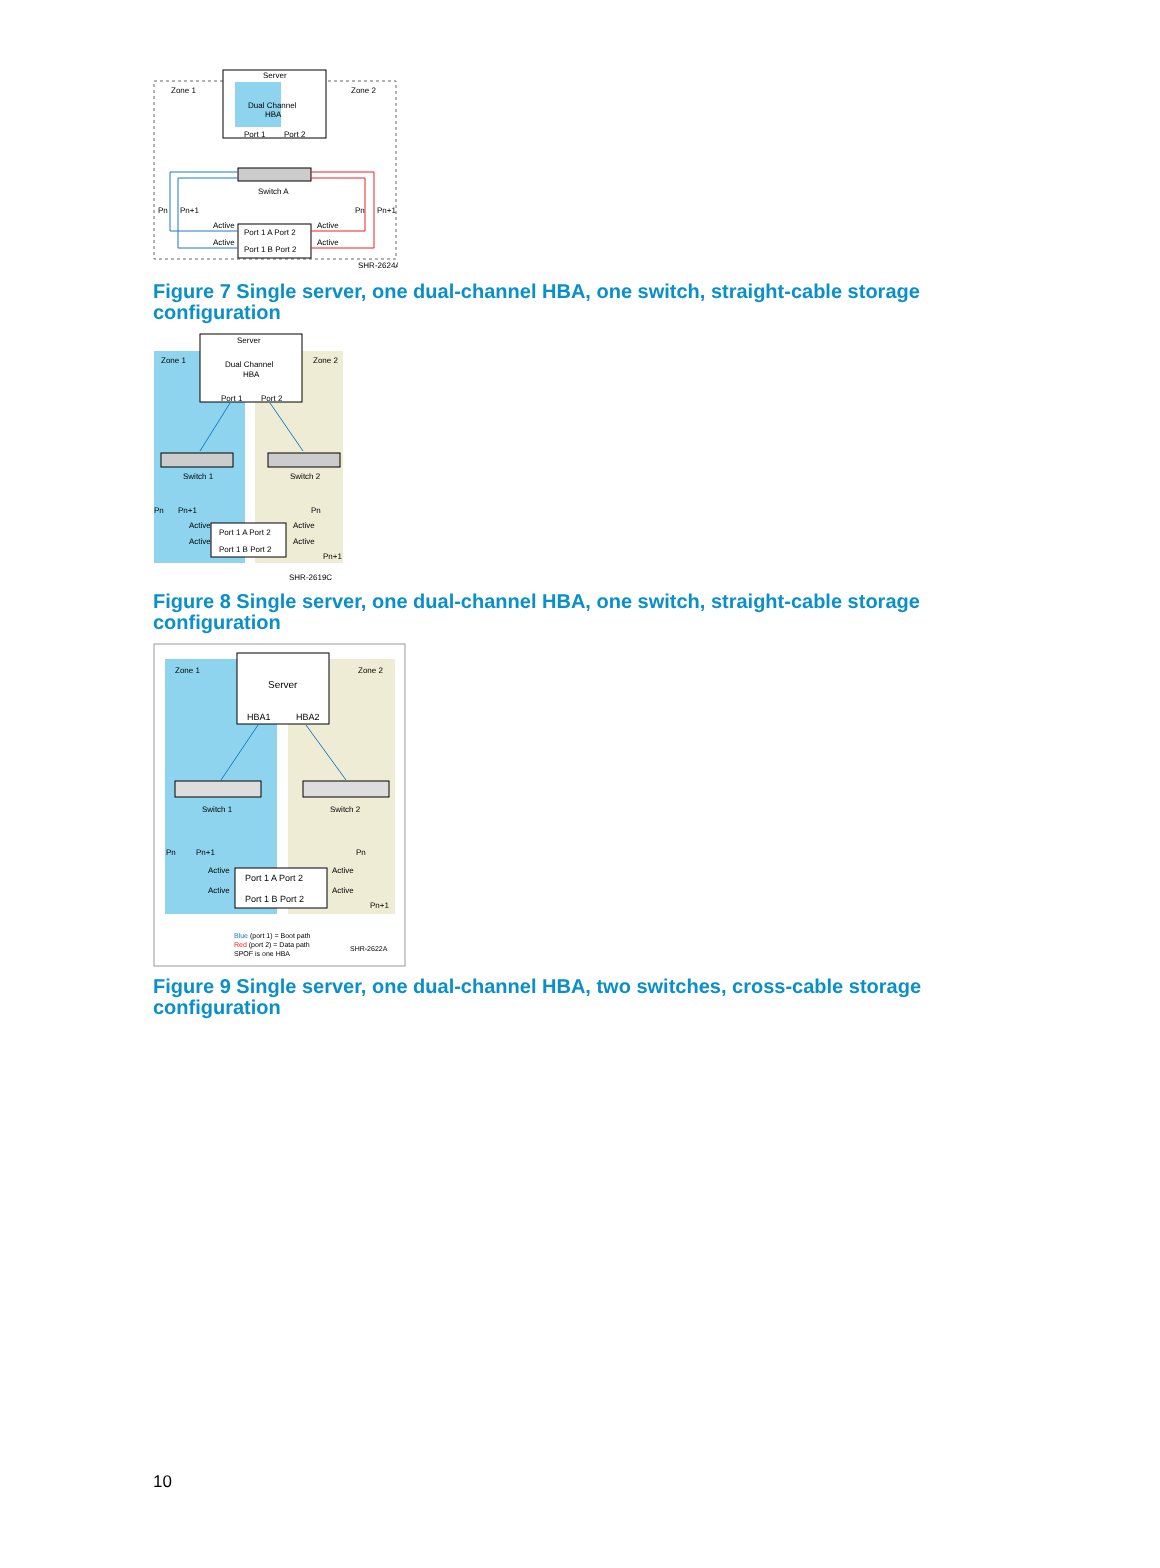Server
Zone 1
Zone 2
Dual Channel
HBA
Port 1
Port 2
Switch A
Pn
Pn+1
Pn
Pn+1
Active
Active
Port 1 A Port 2
Active
Active
Port 1 B Port 2
SHR-2624A
Figure 7 Single server, one dual-channel HBA, one switch, straight-cable storage configuration
Server
Zone 1
Zone 2
Dual Channel
HBA
Port 1
Port 2
Switch 1
Switch 2
Pn
Pn+1
Pn
Active
Active
Port 1 A Port 2
Active
Active
Port 1 B Port 2
Pn+1
SHR-2619C
Figure 8 Single server, one dual-channel HBA, one switch, straight-cable storage configuration
Zone 1
Zone 2
Server
HBA1
HBA2
Switch 1
Switch 2
Pn
Pn+1
Pn
Active
Active
Port 1 A Port 2
Active
Active
Port 1 B Port 2
Pn+1
Blue (port 1) = Boot path
Red (port 2) = Data path
SPOF is one HBA
SHR-2622A
Figure 9 Single server, one dual-channel HBA, two switches, cross-cable storage configuration
10